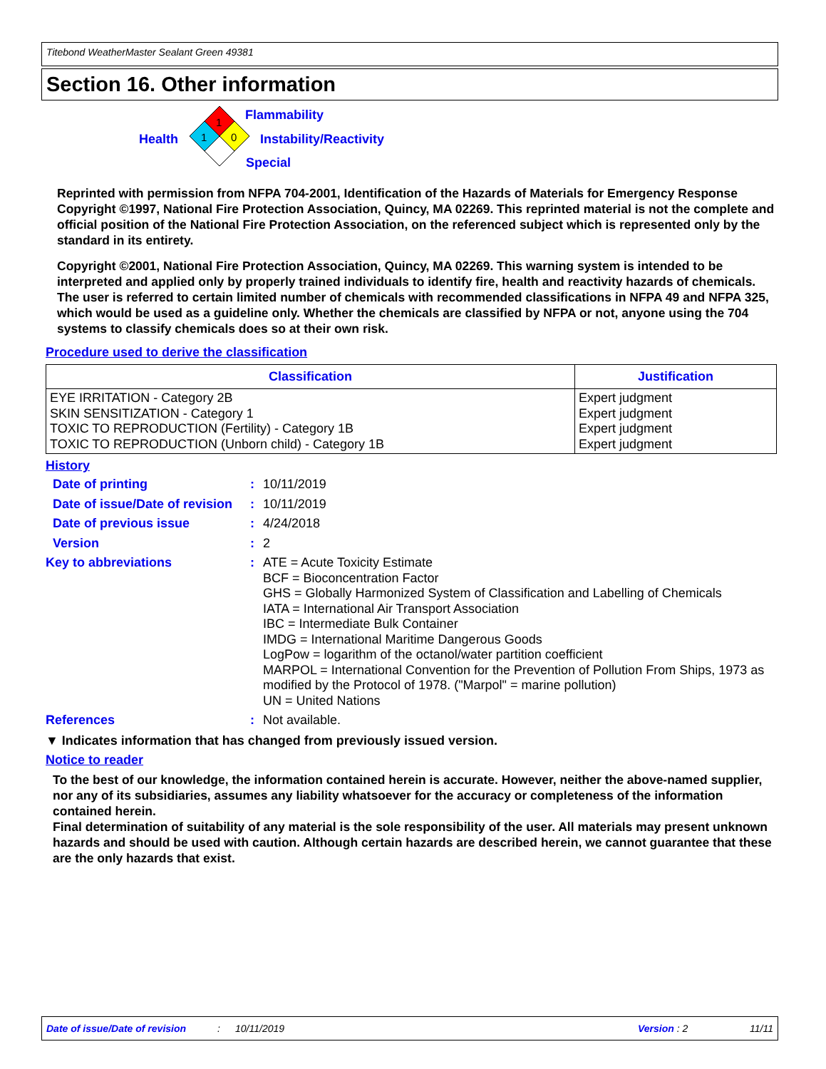Titebond WeatherMaster Sealant Green 49381
Section 16. Other information
1
1
0
Flammability
Health Instability/Reactivity
Special
Reprinted with permission from NFPA 704-2001, Identification of the Hazards of Materials for Emergency Response Copyright ©1997, National Fire Protection Association, Quincy, MA 02269. This reprinted material is not the complete and official position of the National Fire Protection Association, on the referenced subject which is represented only by the standard in its entirety.
Copyright ©2001, National Fire Protection Association, Quincy, MA 02269. This warning system is intended to be interpreted and applied only by properly trained individuals to identify fire, health and reactivity hazards of chemicals. The user is referred to certain limited number of chemicals with recommended classifications in NFPA 49 and NFPA 325, which would be used as a guideline only. Whether the chemicals are classified by NFPA or not, anyone using the 704 systems to classify chemicals does so at their own risk.
Procedure used to derive the classification
| Classification | Justification |
| --- | --- |
| EYE IRRITATION - Category 2B SKIN SENSITIZATION - Category 1 TOXIC TO REPRODUCTION (Fertility) - Category 1B TOXIC TO REPRODUCTION (Unborn child) - Category 1B | Expert judgment Expert judgment Expert judgment Expert judgment |
History
| Date of printing | : | 10/11/2019 |
| Date of issue/Date of revision | : | 10/11/2019 |
| Date of previous issue | : | 4/24/2018 |
| Version | : | 2 |
| Key to abbreviations | : | ATE = Acute Toxicity Estimate BCF = Bioconcentration Factor GHS = Globally Harmonized System of Classification and Labelling of Chemicals IATA = International Air Transport Association IBC = Intermediate Bulk Container IMDG = International Maritime Dangerous Goods LogPow = logarithm of the octanol/water partition coefficient MARPOL = International Convention for the Prevention of Pollution From Ships, 1973 as modified by the Protocol of 1978. ("Marpol" = marine pollution) UN = United Nations |
| References | : | Not available. |
▼ Indicates information that has changed from previously issued version.
Notice to reader
To the best of our knowledge, the information contained herein is accurate. However, neither the above-named supplier, nor any of its subsidiaries, assumes any liability whatsoever for the accuracy or completeness of the information contained herein.
Final determination of suitability of any material is the sole responsibility of the user. All materials may present unknown hazards and should be used with caution. Although certain hazards are described herein, we cannot guarantee that these are the only hazards that exist.
Date of issue/Date of revision: 10/11/2019 Version : 2 11/11